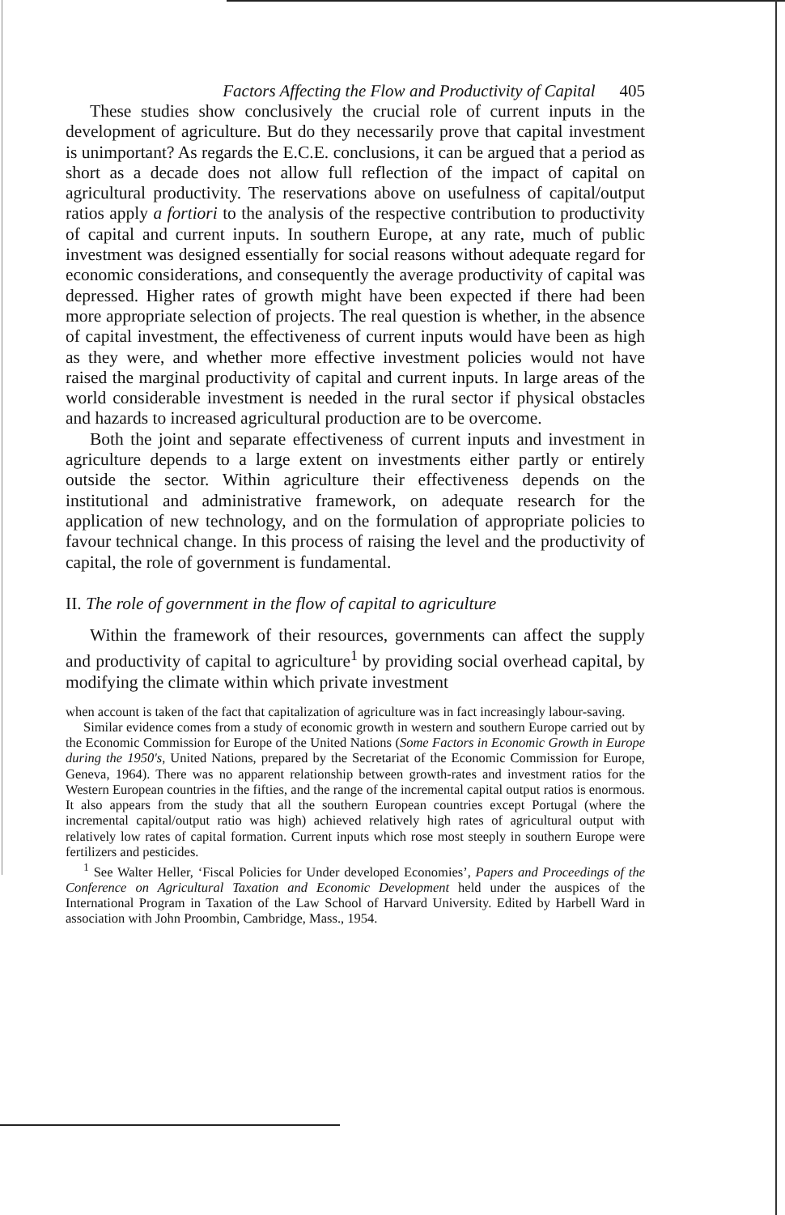Factors Affecting the Flow and Productivity of Capital 405
These studies show conclusively the crucial role of current inputs in the development of agriculture. But do they necessarily prove that capital investment is unimportant? As regards the E.C.E. conclusions, it can be argued that a period as short as a decade does not allow full reflection of the impact of capital on agricultural productivity. The reservations above on usefulness of capital/output ratios apply a fortiori to the analysis of the respective contribution to productivity of capital and current inputs. In southern Europe, at any rate, much of public investment was designed essentially for social reasons without adequate regard for economic considerations, and consequently the average productivity of capital was depressed. Higher rates of growth might have been expected if there had been more appropriate selection of projects. The real question is whether, in the absence of capital investment, the effectiveness of current inputs would have been as high as they were, and whether more effective investment policies would not have raised the marginal productivity of capital and current inputs. In large areas of the world considerable investment is needed in the rural sector if physical obstacles and hazards to increased agricultural production are to be overcome.
Both the joint and separate effectiveness of current inputs and investment in agriculture depends to a large extent on investments either partly or entirely outside the sector. Within agriculture their effectiveness depends on the institutional and administrative framework, on adequate research for the application of new technology, and on the formulation of appropriate policies to favour technical change. In this process of raising the level and the productivity of capital, the role of government is fundamental.
II. The role of government in the flow of capital to agriculture
Within the framework of their resources, governments can affect the supply and productivity of capital to agriculture<sup>1</sup> by providing social overhead capital, by modifying the climate within which private investment
when account is taken of the fact that capitalization of agriculture was in fact increasingly labour-saving.
Similar evidence comes from a study of economic growth in western and southern Europe carried out by the Economic Commission for Europe of the United Nations (Some Factors in Economic Growth in Europe during the 1950's, United Nations, prepared by the Secretariat of the Economic Commission for Europe, Geneva, 1964). There was no apparent relationship between growth-rates and investment ratios for the Western European countries in the fifties, and the range of the incremental capital output ratios is enormous. It also appears from the study that all the southern European countries except Portugal (where the incremental capital/output ratio was high) achieved relatively high rates of agricultural output with relatively low rates of capital formation. Current inputs which rose most steeply in southern Europe were fertilizers and pesticides.
<sup>1</sup> See Walter Heller, ‘Fiscal Policies for Under developed Economies’, Papers and Proceedings of the Conference on Agricultural Taxation and Economic Development held under the auspices of the International Program in Taxation of the Law School of Harvard University. Edited by Harbell Ward in association with John Proombin, Cambridge, Mass., 1954.